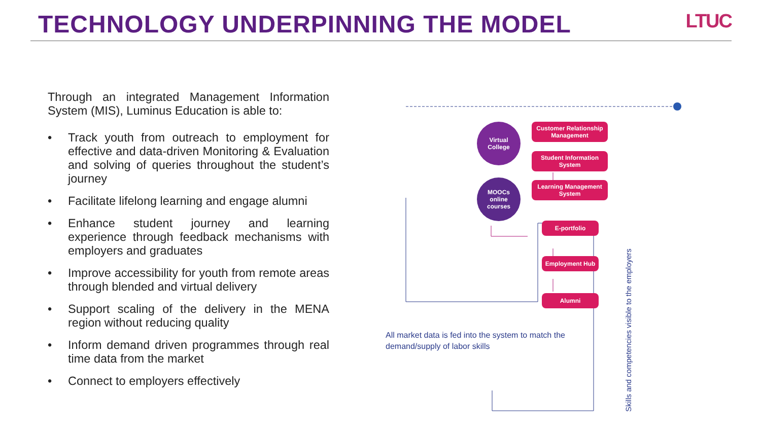TECHNOLOGY UNDERPINNING THE MODEL
LTUC
Through an integrated Management Information System (MIS), Luminus Education is able to:
• Track youth from outreach to employment for effective and data-driven Monitoring & Evaluation and solving of queries throughout the student’s journey
• Facilitate lifelong learning and engage alumni
• Enhance student journey and learning experience through feedback mechanisms with employers and graduates
• Improve accessibility for youth from remote areas through blended and virtual delivery
• Support scaling of the delivery in the MENA region without reducing quality
• Inform demand driven programmes through real time data from the market
• Connect to employers effectively
Virtual
College
MOOCs
online
courses
Customer Relationship
Management
Student Information
System
Learning Management
System
E-portfolio
Employment Hub
Alumni
All market data is fed into the system to match the demand/supply of labor skills
Skills and competencies visible to the employers